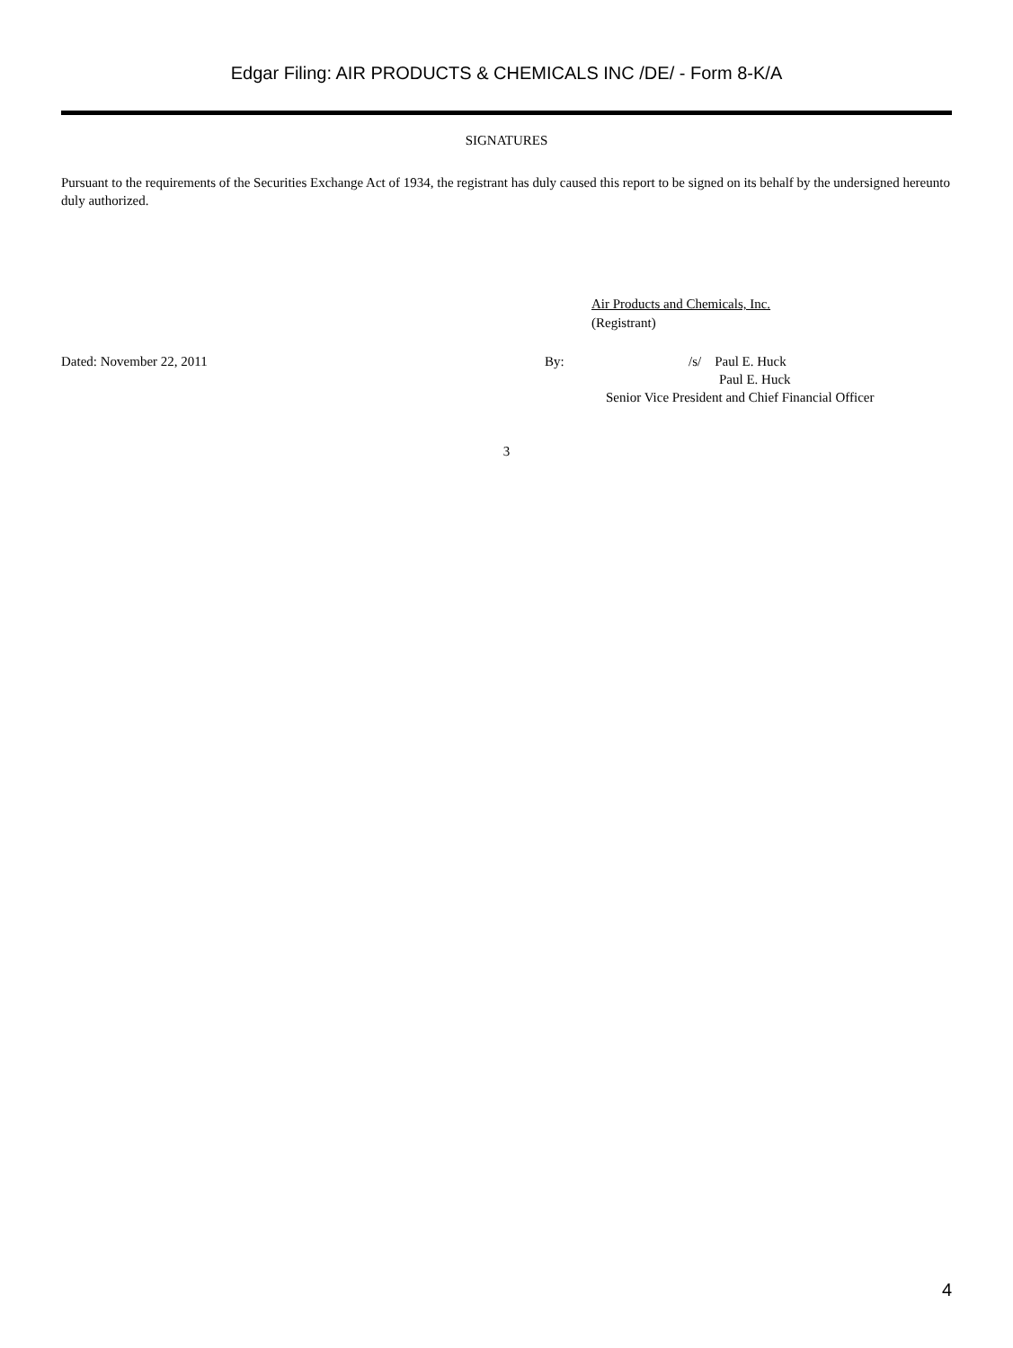Edgar Filing: AIR PRODUCTS & CHEMICALS INC /DE/ - Form 8-K/A
SIGNATURES
Pursuant to the requirements of the Securities Exchange Act of 1934, the registrant has duly caused this report to be signed on its behalf by the undersigned hereunto duly authorized.
Air Products and Chemicals, Inc.
(Registrant)
Dated: November 22, 2011 By: /s/ Paul E. Huck
Paul E. Huck
Senior Vice President and Chief Financial Officer
3
4